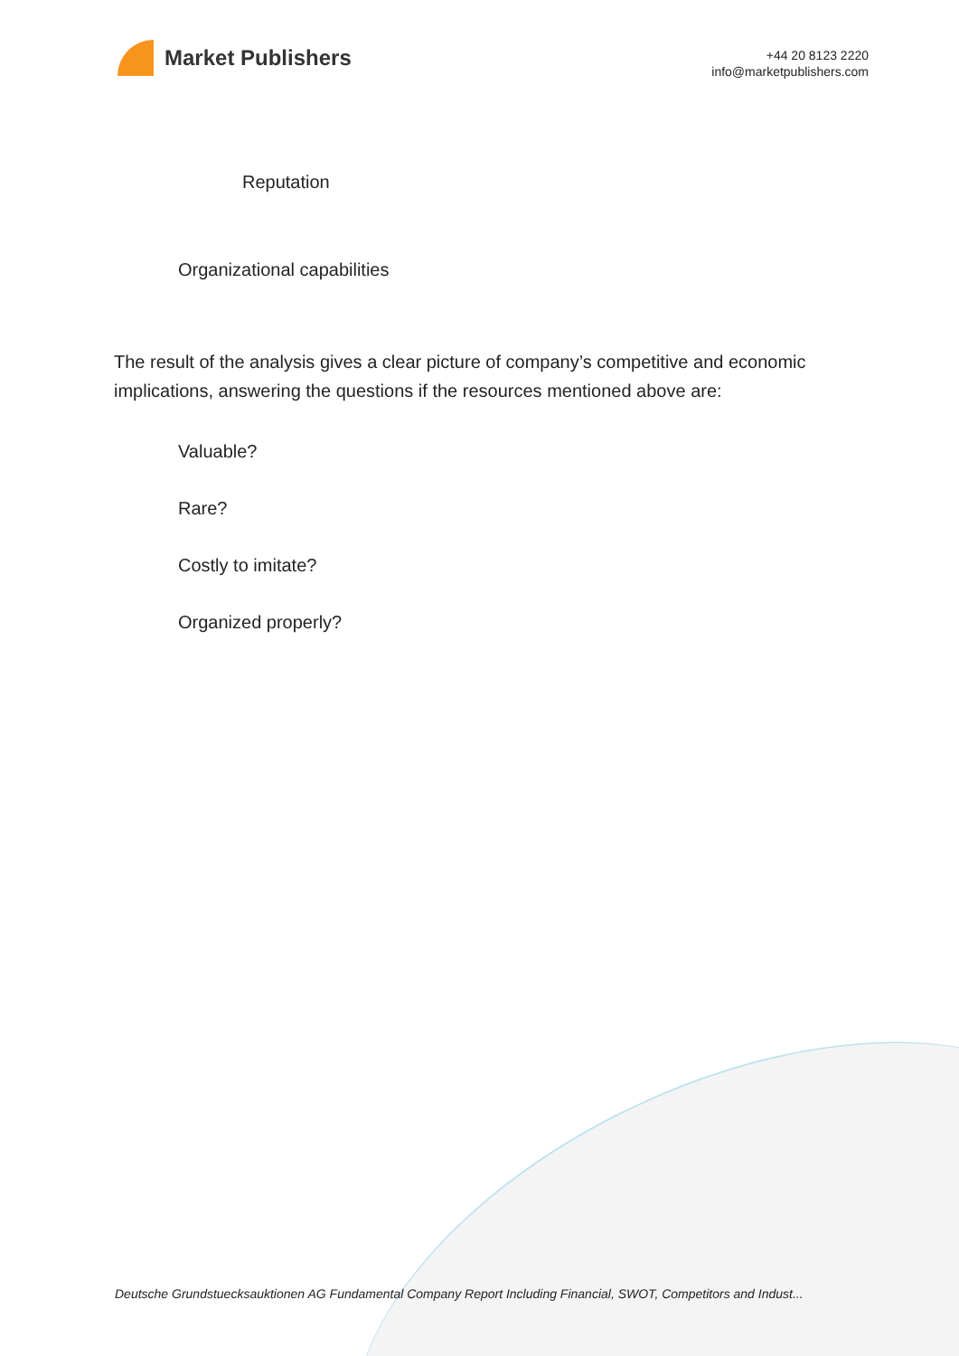Market Publishers
+44 20 8123 2220
info@marketpublishers.com
Reputation
Organizational capabilities
The result of the analysis gives a clear picture of company’s competitive and economic implications, answering the questions if the resources mentioned above are:
Valuable?
Rare?
Costly to imitate?
Organized properly?
Deutsche Grundstuecksauktionen AG Fundamental Company Report Including Financial, SWOT, Competitors and Indust...